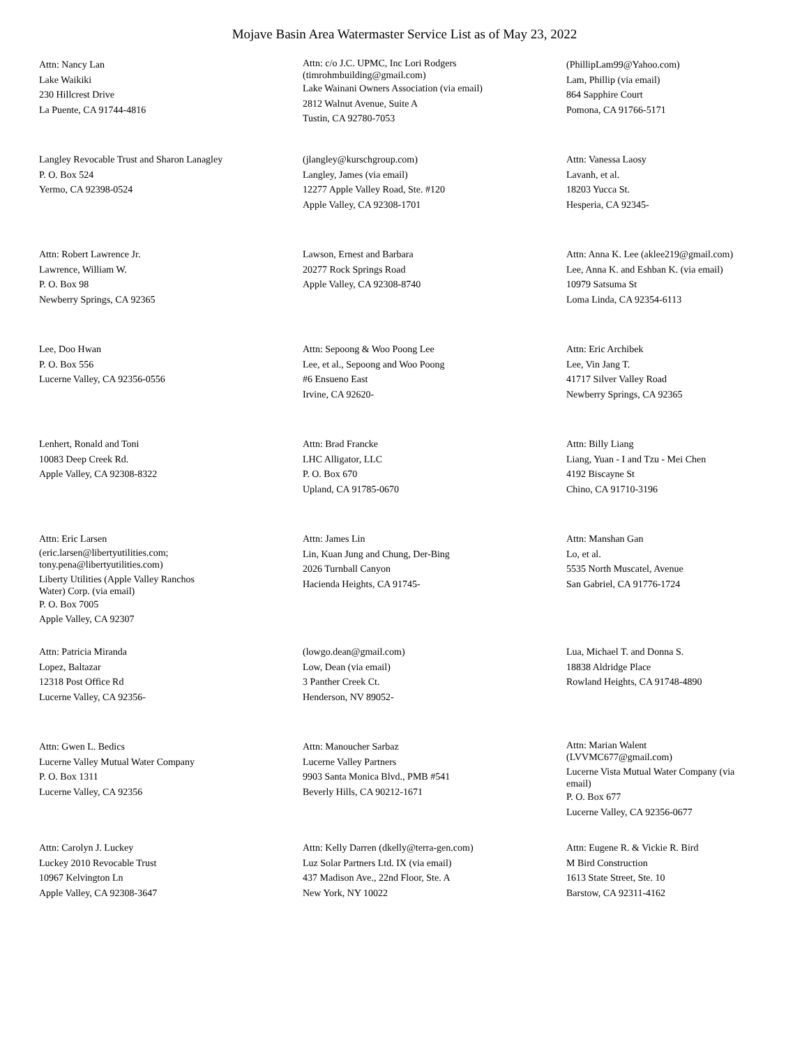Mojave Basin Area Watermaster Service List as of May 23, 2022
Attn: Nancy Lan
Lake Waikiki
230 Hillcrest Drive
La Puente, CA 91744-4816
Attn: c/o J.C. UPMC, Inc Lori Rodgers
(timrohmbuilding@gmail.com)
Lake Wainani Owners Association (via email)
2812 Walnut Avenue, Suite A
Tustin, CA 92780-7053
(PhillipLam99@Yahoo.com)
Lam, Phillip (via email)
864 Sapphire Court
Pomona, CA 91766-5171
Langley Revocable Trust and Sharon Lanagley
P. O. Box 524
Yermo, CA 92398-0524
(jlangley@kurschgroup.com)
Langley, James (via email)
12277 Apple Valley Road, Ste. #120
Apple Valley, CA 92308-1701
Attn: Vanessa Laosy
Lavanh, et al.
18203 Yucca St.
Hesperia, CA 92345-
Attn: Robert Lawrence Jr.
Lawrence, William W.
P. O. Box 98
Newberry Springs, CA 92365
Lawson, Ernest and Barbara
20277 Rock Springs Road
Apple Valley, CA 92308-8740
Attn: Anna K. Lee (aklee219@gmail.com)
Lee, Anna K. and Eshban K. (via email)
10979 Satsuma St
Loma Linda, CA 92354-6113
Lee, Doo Hwan
P. O. Box 556
Lucerne Valley, CA 92356-0556
Attn: Sepoong & Woo Poong Lee
Lee, et al., Sepoong and Woo Poong
#6 Ensueno East
Irvine, CA 92620-
Attn: Eric Archibek
Lee, Vin Jang T.
41717 Silver Valley Road
Newberry Springs, CA 92365
Lenhert, Ronald and Toni
10083 Deep Creek Rd.
Apple Valley, CA 92308-8322
Attn: Brad Francke
LHC Alligator, LLC
P. O. Box 670
Upland, CA 91785-0670
Attn: Billy Liang
Liang, Yuan - I and Tzu - Mei Chen
4192 Biscayne St
Chino, CA 91710-3196
Attn: Eric Larsen
(eric.larsen@libertyutilities.com;
tony.pena@libertyutilities.com)
Liberty Utilities (Apple Valley Ranchos
Water) Corp. (via email)
P. O. Box 7005
Apple Valley, CA 92307
Attn: James Lin
Lin, Kuan Jung and Chung, Der-Bing
2026 Turnball Canyon
Hacienda Heights, CA 91745-
Attn: Manshan Gan
Lo, et al.
5535 North Muscatel, Avenue
San Gabriel, CA 91776-1724
Attn: Patricia Miranda
Lopez, Baltazar
12318 Post Office Rd
Lucerne Valley, CA 92356-
(lowgo.dean@gmail.com)
Low, Dean (via email)
3 Panther Creek Ct.
Henderson, NV 89052-
Lua, Michael T. and Donna S.
18838 Aldridge Place
Rowland Heights, CA 91748-4890
Attn: Gwen L. Bedics
Lucerne Valley Mutual Water Company
P. O. Box 1311
Lucerne Valley, CA 92356
Attn: Manoucher Sarbaz
Lucerne Valley Partners
9903 Santa Monica Blvd., PMB #541
Beverly Hills, CA 90212-1671
Attn: Marian Walent
(LVVMC677@gmail.com)
Lucerne Vista Mutual Water Company (via
email)
P. O. Box 677
Lucerne Valley, CA 92356-0677
Attn: Carolyn J. Luckey
Luckey 2010 Revocable Trust
10967 Kelvington Ln
Apple Valley, CA 92308-3647
Attn: Kelly Darren (dkelly@terra-gen.com)
Luz Solar Partners Ltd. IX (via email)
437 Madison Ave., 22nd Floor, Ste. A
New York, NY 10022
Attn: Eugene R. & Vickie R. Bird
M Bird Construction
1613 State Street, Ste. 10
Barstow, CA 92311-4162